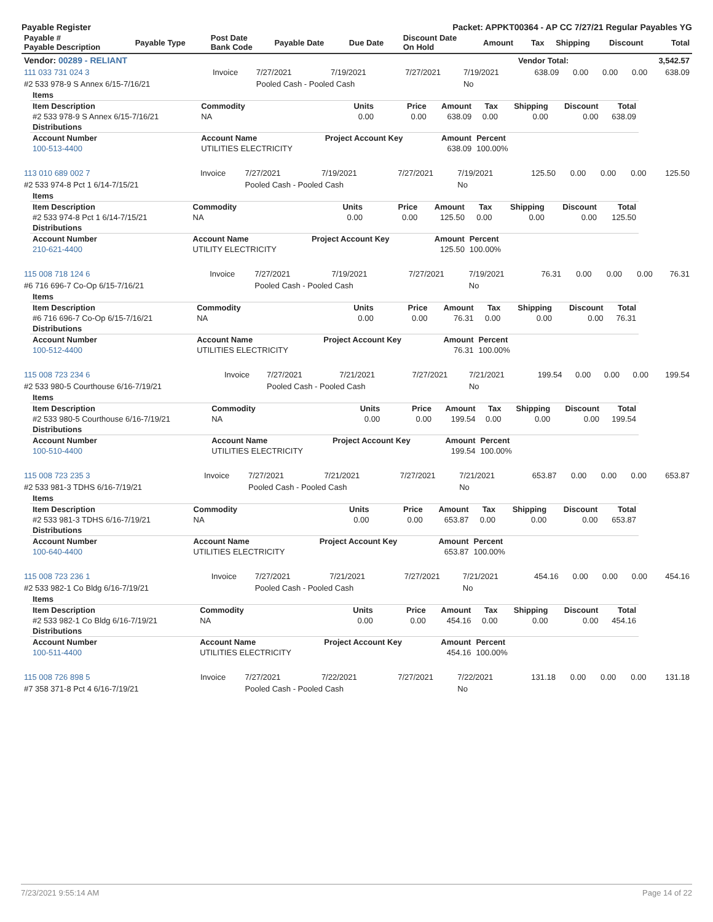Payable Register Packet: APPKT00364 - AP CC 7/27/21 Regular Payables YG
| Payable # Payable Description | Payable Type | Post Date Bank Code | Payable Date | Due Date | Discount Date On Hold | Amount | Tax | Shipping | Discount | Total |
| --- | --- | --- | --- | --- | --- | --- | --- | --- | --- | --- |
| Vendor: 00289 - RELIANT | Vendor Total: | 3,542.57 |
| --- | --- | --- |
| 111 033 731 024 3 | Invoice | 7/27/2021 | 7/19/2021 | 7/27/2021 | 7/19/2021 | 638.09 | 0.00 | 0.00 | 0.00 | 638.09 |
| #2 533 978-9 S Annex 6/15-7/16/21 | | Pooled Cash - Pooled Cash | | | No | | | | | |
| Items | | | | | | | | |
| --- | --- | --- | --- | --- | --- | --- | --- | --- |
| Item Description | Commodity | Units | Price | Amount | Tax | Shipping | Discount | Total |
| #2 533 978-9 S Annex 6/15-7/16/21 | NA | 0.00 | 0.00 | 638.09 | 0.00 | 0.00 | 0.00 | 638.09 |
| Distributions | | | | | | | | |
| Account Number | Account Name | Project Account Key | | Amount | Percent | | | |
| 100-513-4400 | UTILITIES ELECTRICITY | | | 638.09 | 100.00% | | | |
| 113 010 689 002 7 | Invoice | 7/27/2021 | 7/19/2021 | 7/27/2021 | 7/19/2021 | 125.50 | 0.00 | 0.00 | 0.00 | 125.50 |
| #2 533 974-8 Pct 1 6/14-7/15/21 | | Pooled Cash - Pooled Cash | | | No | | | | | |
| Items | | | | | | | | |
| --- | --- | --- | --- | --- | --- | --- | --- | --- |
| Item Description | Commodity | Units | Price | Amount | Tax | Shipping | Discount | Total |
| #2 533 974-8 Pct 1 6/14-7/15/21 | NA | 0.00 | 0.00 | 125.50 | 0.00 | 0.00 | 0.00 | 125.50 |
| Distributions | | | | | | | | |
| Account Number | Account Name | Project Account Key | | Amount | Percent | | | |
| 210-621-4400 | UTILITY ELECTRICITY | | | 125.50 | 100.00% | | | |
| 115 008 718 124 6 | Invoice | 7/27/2021 | 7/19/2021 | 7/27/2021 | 7/19/2021 | 76.31 | 0.00 | 0.00 | 0.00 | 76.31 |
| #6 716 696-7 Co-Op 6/15-7/16/21 | | Pooled Cash - Pooled Cash | | | No | | | | | |
| Items | | | | | | | | |
| --- | --- | --- | --- | --- | --- | --- | --- | --- |
| Item Description | Commodity | Units | Price | Amount | Tax | Shipping | Discount | Total |
| #6 716 696-7 Co-Op 6/15-7/16/21 | NA | 0.00 | 0.00 | 76.31 | 0.00 | 0.00 | 0.00 | 76.31 |
| Distributions | | | | | | | | |
| Account Number | Account Name | Project Account Key | | Amount | Percent | | | |
| 100-512-4400 | UTILITIES ELECTRICITY | | | 76.31 | 100.00% | | | |
| 115 008 723 234 6 | Invoice | 7/27/2021 | 7/21/2021 | 7/27/2021 | 7/21/2021 | 199.54 | 0.00 | 0.00 | 0.00 | 199.54 |
| #2 533 980-5 Courthouse 6/16-7/19/21 | | Pooled Cash - Pooled Cash | | | No | | | | | |
| Items | | | | | | | | |
| --- | --- | --- | --- | --- | --- | --- | --- | --- |
| Item Description | Commodity | Units | Price | Amount | Tax | Shipping | Discount | Total |
| #2 533 980-5 Courthouse 6/16-7/19/21 | NA | 0.00 | 0.00 | 199.54 | 0.00 | 0.00 | 0.00 | 199.54 |
| Distributions | | | | | | | | |
| Account Number | Account Name | Project Account Key | | Amount | Percent | | | |
| 100-510-4400 | UTILITIES ELECTRICITY | | | 199.54 | 100.00% | | | |
| 115 008 723 235 3 | Invoice | 7/27/2021 | 7/21/2021 | 7/27/2021 | 7/21/2021 | 653.87 | 0.00 | 0.00 | 0.00 | 653.87 |
| #2 533 981-3 TDHS 6/16-7/19/21 | | Pooled Cash - Pooled Cash | | | No | | | | | |
| Items | | | | | | | | |
| --- | --- | --- | --- | --- | --- | --- | --- | --- |
| Item Description | Commodity | Units | Price | Amount | Tax | Shipping | Discount | Total |
| #2 533 981-3 TDHS 6/16-7/19/21 | NA | 0.00 | 0.00 | 653.87 | 0.00 | 0.00 | 0.00 | 653.87 |
| Distributions | | | | | | | | |
| Account Number | Account Name | Project Account Key | | Amount | Percent | | | |
| 100-640-4400 | UTILITIES ELECTRICITY | | | 653.87 | 100.00% | | | |
| 115 008 723 236 1 | Invoice | 7/27/2021 | 7/21/2021 | 7/27/2021 | 7/21/2021 | 454.16 | 0.00 | 0.00 | 0.00 | 454.16 |
| #2 533 982-1 Co Bldg 6/16-7/19/21 | | Pooled Cash - Pooled Cash | | | No | | | | | |
| Items | | | | | | | | |
| --- | --- | --- | --- | --- | --- | --- | --- | --- |
| Item Description | Commodity | Units | Price | Amount | Tax | Shipping | Discount | Total |
| #2 533 982-1 Co Bldg 6/16-7/19/21 | NA | 0.00 | 0.00 | 454.16 | 0.00 | 0.00 | 0.00 | 454.16 |
| Distributions | | | | | | | | |
| Account Number | Account Name | Project Account Key | | Amount | Percent | | | |
| 100-511-4400 | UTILITIES ELECTRICITY | | | 454.16 | 100.00% | | | |
| 115 008 726 898 5 | Invoice | 7/27/2021 | 7/22/2021 | 7/27/2021 | 7/22/2021 | 131.18 | 0.00 | 0.00 | 0.00 | 131.18 |
| #7 358 371-8 Pct 4 6/16-7/19/21 | | Pooled Cash - Pooled Cash | | | No | | | | | |
7/23/2021 9:55:14 AM Page 14 of 22